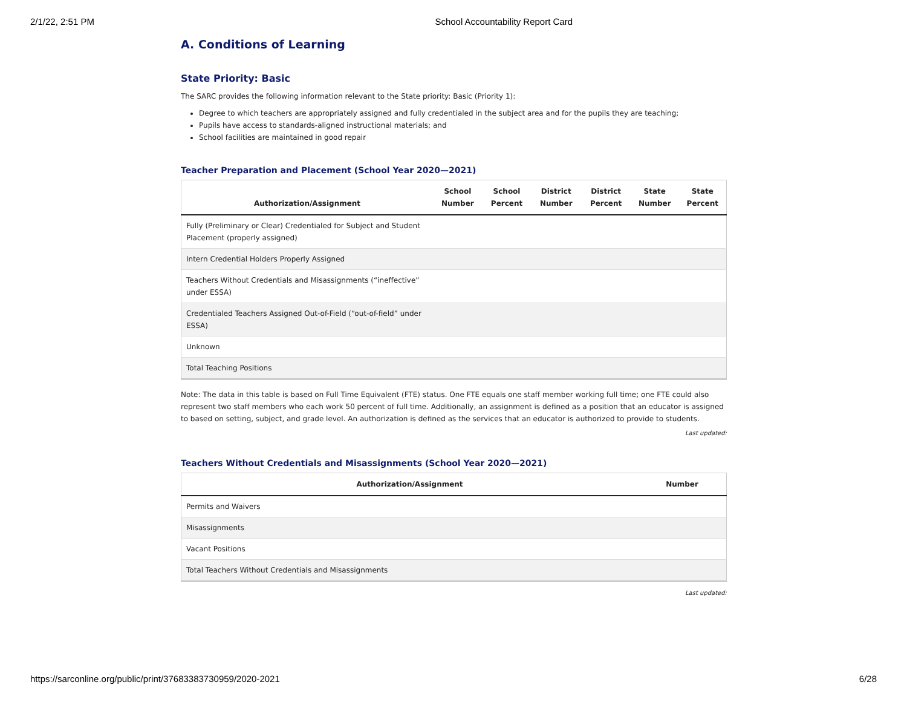2/1/22, 2:51 PM School Accountability Report Card
A. Conditions of Learning
State Priority: Basic
The SARC provides the following information relevant to the State priority: Basic (Priority 1):
Degree to which teachers are appropriately assigned and fully credentialed in the subject area and for the pupils they are teaching;
Pupils have access to standards-aligned instructional materials; and
School facilities are maintained in good repair
Teacher Preparation and Placement (School Year 2020—2021)
| Authorization/Assignment | School Number | School Percent | District Number | District Percent | State Number | State Percent |
| --- | --- | --- | --- | --- | --- | --- |
| Fully (Preliminary or Clear) Credentialed for Subject and Student Placement (properly assigned) | | | | | | |
| Intern Credential Holders Properly Assigned | | | | | | |
| Teachers Without Credentials and Misassignments (“ineffective” under ESSA) | | | | | | |
| Credentialed Teachers Assigned Out-of-Field (“out-of-field” under ESSA) | | | | | | |
| Unknown | | | | | | |
| Total Teaching Positions | | | | | | |
Note: The data in this table is based on Full Time Equivalent (FTE) status. One FTE equals one staff member working full time; one FTE could also represent two staff members who each work 50 percent of full time. Additionally, an assignment is defined as a position that an educator is assigned to based on setting, subject, and grade level. An authorization is defined as the services that an educator is authorized to provide to students.
Last updated:
Teachers Without Credentials and Misassignments (School Year 2020—2021)
| Authorization/Assignment | Number |
| --- | --- |
| Permits and Waivers | |
| Misassignments | |
| Vacant Positions | |
| Total Teachers Without Credentials and Misassignments | |
Last updated:
https://sarconline.org/public/print/37683383730959/2020-2021 6/28